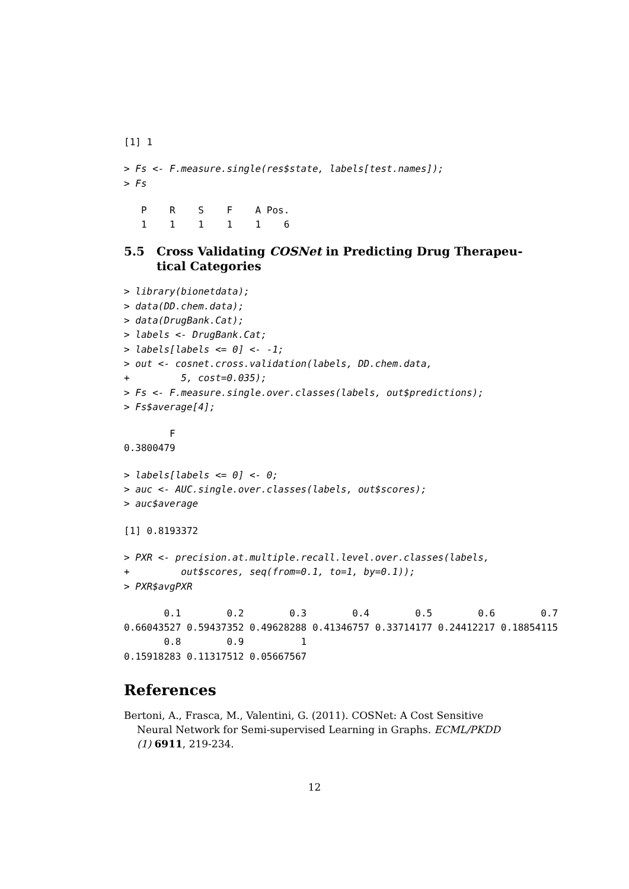[1] 1
> Fs <- F.measure.single(res$state, labels[test.names]);
> Fs
   P    R    S    F    A Pos.
   1    1    1    1    1    6
5.5 Cross Validating COSNet in Predicting Drug Therapeu-
tical Categories
> library(bionetdata);
> data(DD.chem.data);
> data(DrugBank.Cat);
> labels <- DrugBank.Cat;
> labels[labels <= 0] <- -1;
> out <- cosnet.cross.validation(labels, DD.chem.data,
+         5, cost=0.035);
> Fs <- F.measure.single.over.classes(labels, out$predictions);
> Fs$average[4];
        F
0.3800479
> labels[labels <= 0] <- 0;
> auc <- AUC.single.over.classes(labels, out$scores);
> auc$average
[1] 0.8193372
> PXR <- precision.at.multiple.recall.level.over.classes(labels,
+         out$scores, seq(from=0.1, to=1, by=0.1));
> PXR$avgPXR
       0.1        0.2        0.3        0.4        0.5        0.6        0.7
0.66043527 0.59437352 0.49628288 0.41346757 0.33714177 0.24412217 0.18854115
       0.8        0.9          1
0.15918283 0.11317512 0.05667567
References
Bertoni, A., Frasca, M., Valentini, G. (2011). COSNet: A Cost Sensitive Neural Network for Semi-supervised Learning in Graphs. ECML/PKDD (1) 6911, 219-234.
12